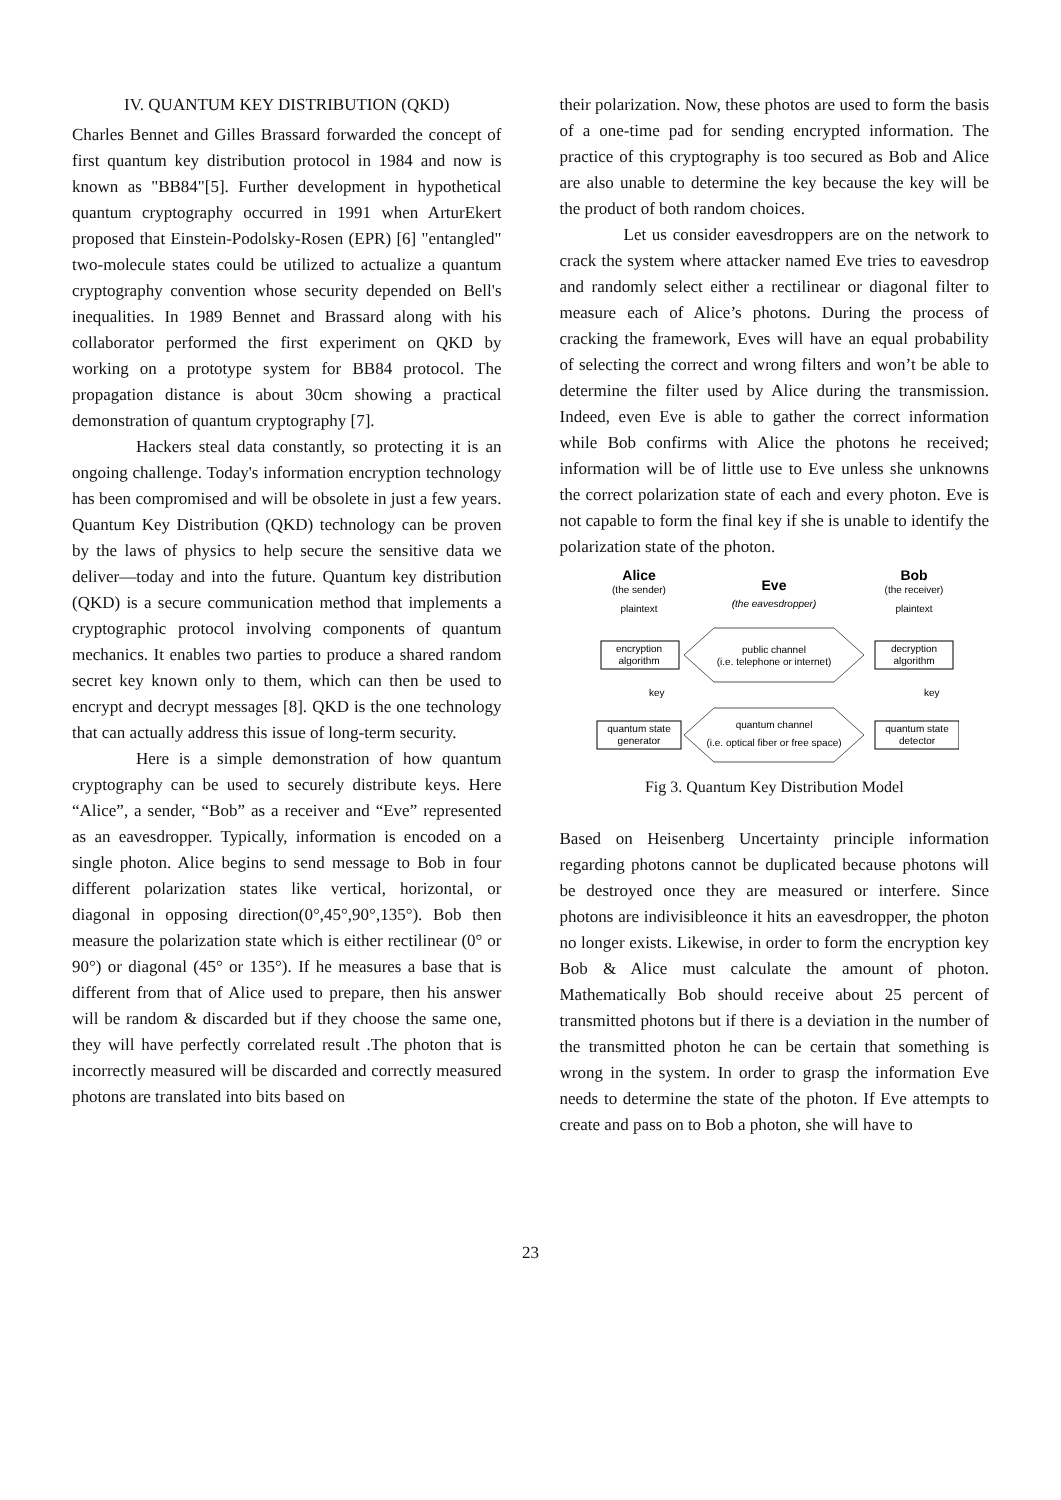IV. QUANTUM KEY DISTRIBUTION (QKD)
Charles Bennet and Gilles Brassard forwarded the concept of first quantum key distribution protocol in 1984 and now is known as "BB84"[5]. Further development in hypothetical quantum cryptography occurred in 1991 when ArturEkert proposed that Einstein-Podolsky-Rosen (EPR) [6] "entangled" two-molecule states could be utilized to actualize a quantum cryptography convention whose security depended on Bell's inequalities. In 1989 Bennet and Brassard along with his collaborator performed the first experiment on QKD by working on a prototype system for BB84 protocol. The propagation distance is about 30cm showing a practical demonstration of quantum cryptography [7].
Hackers steal data constantly, so protecting it is an ongoing challenge. Today's information encryption technology has been compromised and will be obsolete in just a few years. Quantum Key Distribution (QKD) technology can be proven by the laws of physics to help secure the sensitive data we deliver—today and into the future. Quantum key distribution (QKD) is a secure communication method that implements a cryptographic protocol involving components of quantum mechanics. It enables two parties to produce a shared random secret key known only to them, which can then be used to encrypt and decrypt messages [8]. QKD is the one technology that can actually address this issue of long-term security.
Here is a simple demonstration of how quantum cryptography can be used to securely distribute keys. Here “Alice”, a sender, “Bob” as a receiver and “Eve” represented as an eavesdropper. Typically, information is encoded on a single photon. Alice begins to send message to Bob in four different polarization states like vertical, horizontal, or diagonal in opposing direction(0°,45°,90°,135°). Bob then measure the polarization state which is either rectilinear (0° or 90°) or diagonal (45° or 135°). If he measures a base that is different from that of Alice used to prepare, then his answer will be random & discarded but if they choose the same one, they will have perfectly correlated result .The photon that is incorrectly measured will be discarded and correctly measured photons are translated into bits based on
their polarization. Now, these photos are used to form the basis of a one-time pad for sending encrypted information. The practice of this cryptography is too secured as Bob and Alice are also unable to determine the key because the key will be the product of both random choices.
Let us consider eavesdroppers are on the network to crack the system where attacker named Eve tries to eavesdrop and randomly select either a rectilinear or diagonal filter to measure each of Alice’s photons. During the process of cracking the framework, Eves will have an equal probability of selecting the correct and wrong filters and won’t be able to determine the filter used by Alice during the transmission. Indeed, even Eve is able to gather the correct information while Bob confirms with Alice the photons he received; information will be of little use to Eve unless she unknowns the correct polarization state of each and every photon. Eve is not capable to form the final key if she is unable to identify the polarization state of the photon.
Alice
(the sender)
Eve
(the eavesdropper)
Bob
(the receiver)
plaintext
plaintext
encryption
algorithm
decryption
algorithm
public channel
(i.e. telephone or internet)
key
key
quantum state
generator
quantum state
detector
quantum channel
(i.e. optical fiber or free space)
Fig 3. Quantum Key Distribution Model
Based on Heisenberg Uncertainty principle information regarding photons cannot be duplicated because photons will be destroyed once they are measured or interfere. Since photons are indivisibleonce it hits an eavesdropper, the photon no longer exists. Likewise, in order to form the encryption key Bob & Alice must calculate the amount of photon. Mathematically Bob should receive about 25 percent of transmitted photons but if there is a deviation in the number of the transmitted photon he can be certain that something is wrong in the system. In order to grasp the information Eve needs to determine the state of the photon. If Eve attempts to create and pass on to Bob a photon, she will have to
23